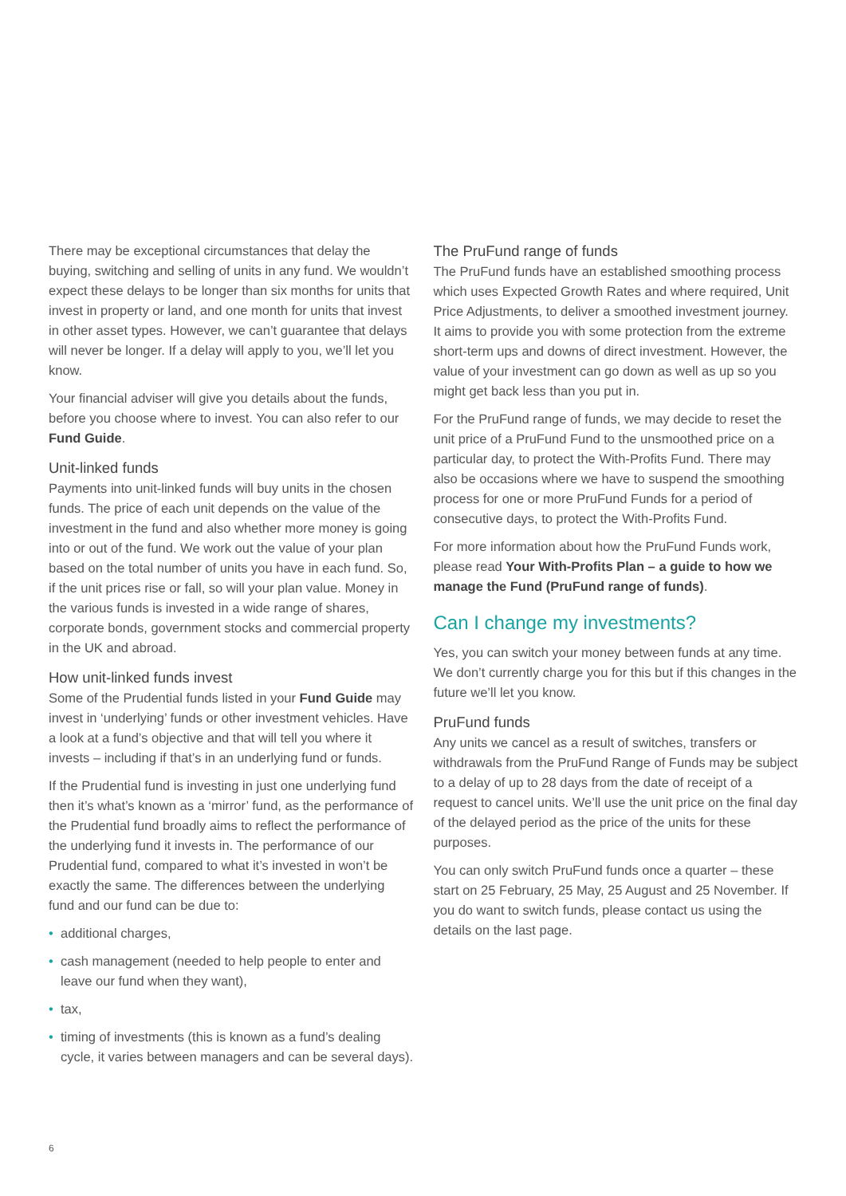There may be exceptional circumstances that delay the buying, switching and selling of units in any fund. We wouldn’t expect these delays to be longer than six months for units that invest in property or land, and one month for units that invest in other asset types. However, we can’t guarantee that delays will never be longer. If a delay will apply to you, we’ll let you know.
Your financial adviser will give you details about the funds, before you choose where to invest. You can also refer to our Fund Guide.
Unit-linked funds
Payments into unit-linked funds will buy units in the chosen funds. The price of each unit depends on the value of the investment in the fund and also whether more money is going into or out of the fund. We work out the value of your plan based on the total number of units you have in each fund. So, if the unit prices rise or fall, so will your plan value. Money in the various funds is invested in a wide range of shares, corporate bonds, government stocks and commercial property in the UK and abroad.
How unit-linked funds invest
Some of the Prudential funds listed in your Fund Guide may invest in ‘underlying’ funds or other investment vehicles. Have a look at a fund’s objective and that will tell you where it invests – including if that’s in an underlying fund or funds.
If the Prudential fund is investing in just one underlying fund then it’s what’s known as a ‘mirror’ fund, as the performance of the Prudential fund broadly aims to reflect the performance of the underlying fund it invests in. The performance of our Prudential fund, compared to what it’s invested in won’t be exactly the same. The differences between the underlying fund and our fund can be due to:
• additional charges,
• cash management (needed to help people to enter and leave our fund when they want),
• tax,
• timing of investments (this is known as a fund’s dealing cycle, it varies between managers and can be several days).
The PruFund range of funds
The PruFund funds have an established smoothing process which uses Expected Growth Rates and where required, Unit Price Adjustments, to deliver a smoothed investment journey. It aims to provide you with some protection from the extreme short-term ups and downs of direct investment. However, the value of your investment can go down as well as up so you might get back less than you put in.
For the PruFund range of funds, we may decide to reset the unit price of a PruFund Fund to the unsmoothed price on a particular day, to protect the With-Profits Fund. There may also be occasions where we have to suspend the smoothing process for one or more PruFund Funds for a period of consecutive days, to protect the With-Profits Fund.
For more information about how the PruFund Funds work, please read Your With-Profits Plan – a guide to how we manage the Fund (PruFund range of funds).
Can I change my investments?
Yes, you can switch your money between funds at any time. We don’t currently charge you for this but if this changes in the future we’ll let you know.
PruFund funds
Any units we cancel as a result of switches, transfers or withdrawals from the PruFund Range of Funds may be subject to a delay of up to 28 days from the date of receipt of a request to cancel units. We’ll use the unit price on the final day of the delayed period as the price of the units for these purposes.
You can only switch PruFund funds once a quarter – these start on 25 February, 25 May, 25 August and 25 November. If you do want to switch funds, please contact us using the details on the last page.
6